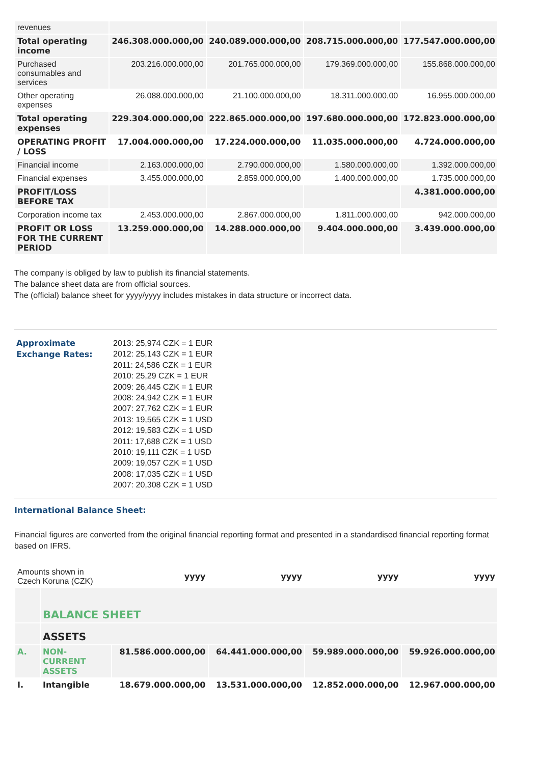| revenues | | | | |
| Total operating income | 246.308.000.000,00 | 240.089.000.000,00 | 208.715.000.000,00 | 177.547.000.000,00 |
| Purchased consumables and services | 203.216.000.000,00 | 201.765.000.000,00 | 179.369.000.000,00 | 155.868.000.000,00 |
| Other operating expenses | 26.088.000.000,00 | 21.100.000.000,00 | 18.311.000.000,00 | 16.955.000.000,00 |
| Total operating expenses | 229.304.000.000,00 | 222.865.000.000,00 | 197.680.000.000,00 | 172.823.000.000,00 |
| OPERATING PROFIT / LOSS | 17.004.000.000,00 | 17.224.000.000,00 | 11.035.000.000,00 | 4.724.000.000,00 |
| Financial income | 2.163.000.000,00 | 2.790.000.000,00 | 1.580.000.000,00 | 1.392.000.000,00 |
| Financial expenses | 3.455.000.000,00 | 2.859.000.000,00 | 1.400.000.000,00 | 1.735.000.000,00 |
| PROFIT/LOSS BEFORE TAX | | | | 4.381.000.000,00 |
| Corporation income tax | 2.453.000.000,00 | 2.867.000.000,00 | 1.811.000.000,00 | 942.000.000,00 |
| PROFIT OR LOSS FOR THE CURRENT PERIOD | 13.259.000.000,00 | 14.288.000.000,00 | 9.404.000.000,00 | 3.439.000.000,00 |
The company is obliged by law to publish its financial statements.
The balance sheet data are from official sources.
The (official) balance sheet for yyyy/yyyy includes mistakes in data structure or incorrect data.
Approximate
Exchange Rates:
2013: 25,974 CZK = 1 EUR
2012: 25,143 CZK = 1 EUR
2011: 24,586 CZK = 1 EUR
2010: 25,29 CZK = 1 EUR
2009: 26,445 CZK = 1 EUR
2008: 24,942 CZK = 1 EUR
2007: 27,762 CZK = 1 EUR
2013: 19,565 CZK = 1 USD
2012: 19,583 CZK = 1 USD
2011: 17,688 CZK = 1 USD
2010: 19,111 CZK = 1 USD
2009: 19,057 CZK = 1 USD
2008: 17,035 CZK = 1 USD
2007: 20,308 CZK = 1 USD
International Balance Sheet:
Financial figures are converted from the original financial reporting format and presented in a standardised financial reporting format based on IFRS.
| Amounts shown in Czech Koruna (CZK) | | yyyy | yyyy | yyyy | yyyy |
| | BALANCE SHEET | | | | |
| | ASSETS | | | | |
| A. | NON-CURRENT ASSETS | 81.586.000.000,00 | 64.441.000.000,00 | 59.989.000.000,00 | 59.926.000.000,00 |
| I. | Intangible | 18.679.000.000,00 | 13.531.000.000,00 | 12.852.000.000,00 | 12.967.000.000,00 |